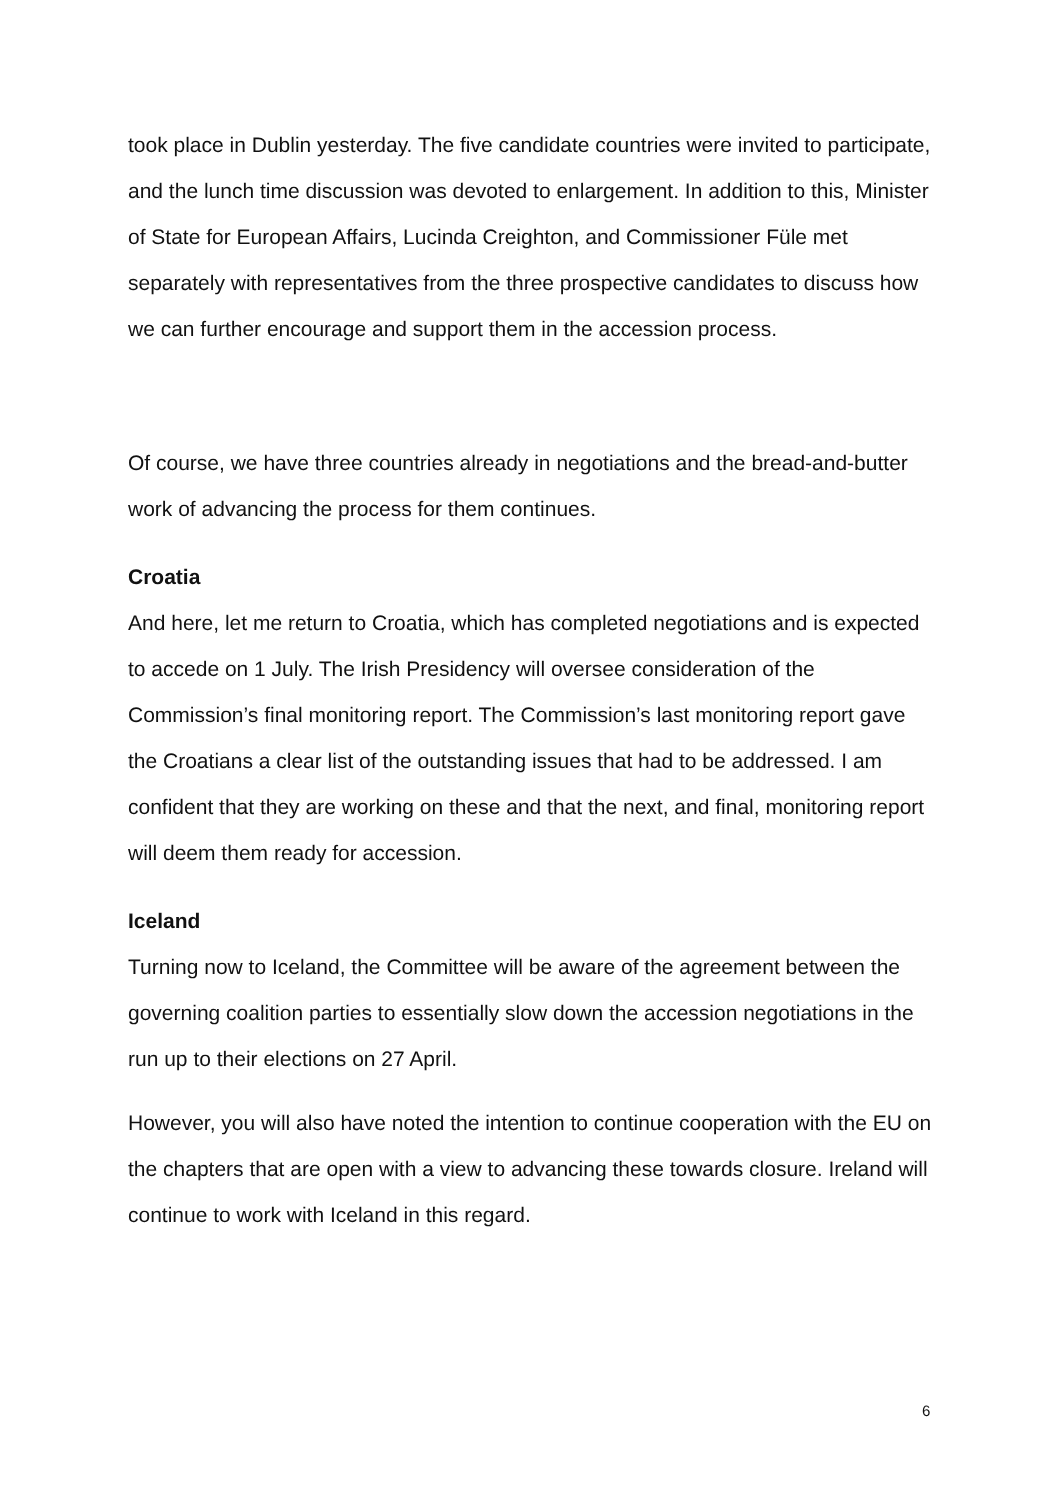took place in Dublin yesterday. The five candidate countries were invited to participate, and the lunch time discussion was devoted to enlargement. In addition to this, Minister of State for European Affairs, Lucinda Creighton, and Commissioner Füle met separately with representatives from the three prospective candidates to discuss how we can further encourage and support them in the accession process.
Of course, we have three countries already in negotiations and the bread-and-butter work of advancing the process for them continues.
Croatia
And here, let me return to Croatia, which has completed negotiations and is expected to accede on 1 July. The Irish Presidency will oversee consideration of the Commission’s final monitoring report. The Commission’s last monitoring report gave the Croatians a clear list of the outstanding issues that had to be addressed. I am confident that they are working on these and that the next, and final, monitoring report will deem them ready for accession.
Iceland
Turning now to Iceland, the Committee will be aware of the agreement between the governing coalition parties to essentially slow down the accession negotiations in the run up to their elections on 27 April.
However, you will also have noted the intention to continue cooperation with the EU on the chapters that are open with a view to advancing these towards closure. Ireland will continue to work with Iceland in this regard.
6